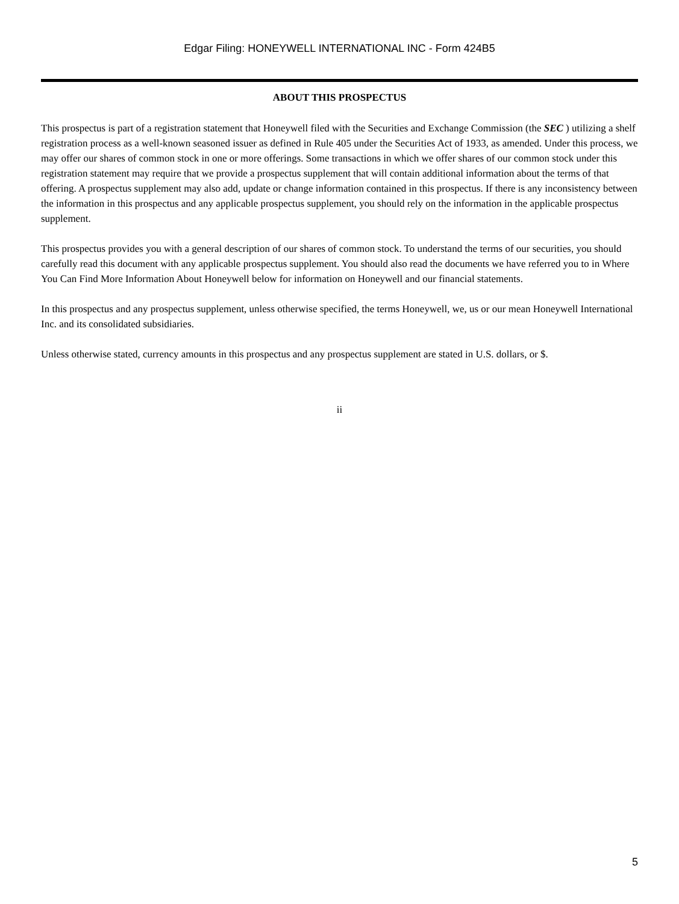Edgar Filing: HONEYWELL INTERNATIONAL INC - Form 424B5
ABOUT THIS PROSPECTUS
This prospectus is part of a registration statement that Honeywell filed with the Securities and Exchange Commission (the SEC ) utilizing a shelf registration process as a well-known seasoned issuer as defined in Rule 405 under the Securities Act of 1933, as amended. Under this process, we may offer our shares of common stock in one or more offerings. Some transactions in which we offer shares of our common stock under this registration statement may require that we provide a prospectus supplement that will contain additional information about the terms of that offering. A prospectus supplement may also add, update or change information contained in this prospectus. If there is any inconsistency between the information in this prospectus and any applicable prospectus supplement, you should rely on the information in the applicable prospectus supplement.
This prospectus provides you with a general description of our shares of common stock. To understand the terms of our securities, you should carefully read this document with any applicable prospectus supplement. You should also read the documents we have referred you to in Where You Can Find More Information About Honeywell below for information on Honeywell and our financial statements.
In this prospectus and any prospectus supplement, unless otherwise specified, the terms Honeywell, we, us or our mean Honeywell International Inc. and its consolidated subsidiaries.
Unless otherwise stated, currency amounts in this prospectus and any prospectus supplement are stated in U.S. dollars, or $.
ii
5